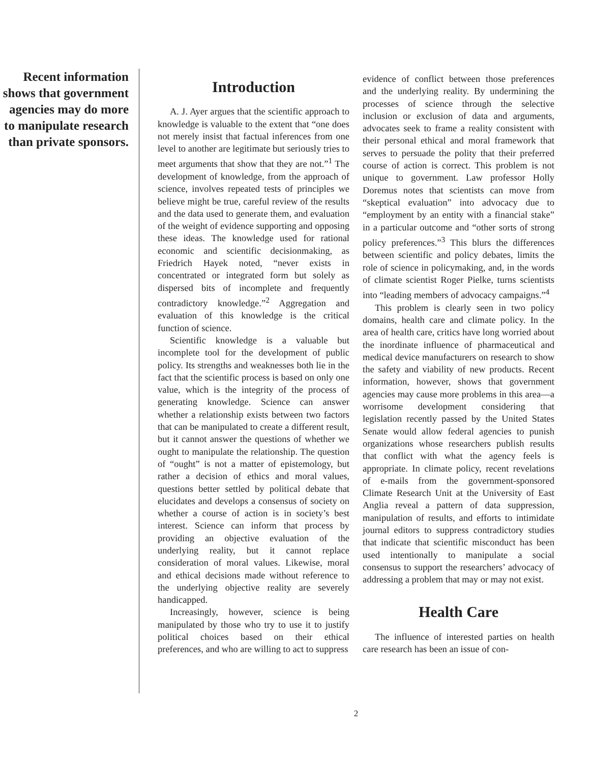Recent information shows that government agencies may do more to manipulate research than private sponsors.
Introduction
A. J. Ayer argues that the scientific approach to knowledge is valuable to the extent that “one does not merely insist that factual inferences from one level to another are legitimate but seriously tries to meet arguments that show that they are not.”<sup>1</sup> The development of knowledge, from the approach of science, involves repeated tests of principles we believe might be true, careful review of the results and the data used to generate them, and evaluation of the weight of evidence supporting and opposing these ideas. The knowledge used for rational economic and scientific decisionmaking, as Friedrich Hayek noted, “never exists in concentrated or integrated form but solely as dispersed bits of incomplete and frequently contradictory knowledge.”<sup>2</sup> Aggregation and evaluation of this knowledge is the critical function of science.
Scientific knowledge is a valuable but incomplete tool for the development of public policy. Its strengths and weaknesses both lie in the fact that the scientific process is based on only one value, which is the integrity of the process of generating knowledge. Science can answer whether a relationship exists between two factors that can be manipulated to create a different result, but it cannot answer the questions of whether we ought to manipulate the relationship. The question of “ought” is not a matter of epistemology, but rather a decision of ethics and moral values, questions better settled by political debate that elucidates and develops a consensus of society on whether a course of action is in society’s best interest. Science can inform that process by providing an objective evaluation of the underlying reality, but it cannot replace consideration of moral values. Likewise, moral and ethical decisions made without reference to the underlying objective reality are severely handicapped.
Increasingly, however, science is being manipulated by those who try to use it to justify political choices based on their ethical preferences, and who are willing to act to suppress
evidence of conflict between those preferences and the underlying reality. By undermining the processes of science through the selective inclusion or exclusion of data and arguments, advocates seek to frame a reality consistent with their personal ethical and moral framework that serves to persuade the polity that their preferred course of action is correct. This problem is not unique to government. Law professor Holly Doremus notes that scientists can move from “skeptical evaluation” into advocacy due to “employment by an entity with a financial stake” in a particular outcome and “other sorts of strong policy preferences.”<sup>3</sup> This blurs the differences between scientific and policy debates, limits the role of science in policymaking, and, in the words of climate scientist Roger Pielke, turns scientists into “leading members of advocacy campaigns.”<sup>4</sup>
This problem is clearly seen in two policy domains, health care and climate policy. In the area of health care, critics have long worried about the inordinate influence of pharmaceutical and medical device manufacturers on research to show the safety and viability of new products. Recent information, however, shows that government agencies may cause more problems in this area—a worrisome development considering that legislation recently passed by the United States Senate would allow federal agencies to punish organizations whose researchers publish results that conflict with what the agency feels is appropriate. In climate policy, recent revelations of e-mails from the government-sponsored Climate Research Unit at the University of East Anglia reveal a pattern of data suppression, manipulation of results, and efforts to intimidate journal editors to suppress contradictory studies that indicate that scientific misconduct has been used intentionally to manipulate a social consensus to support the researchers’ advocacy of addressing a problem that may or may not exist.
Health Care
The influence of interested parties on health care research has been an issue of con-
2